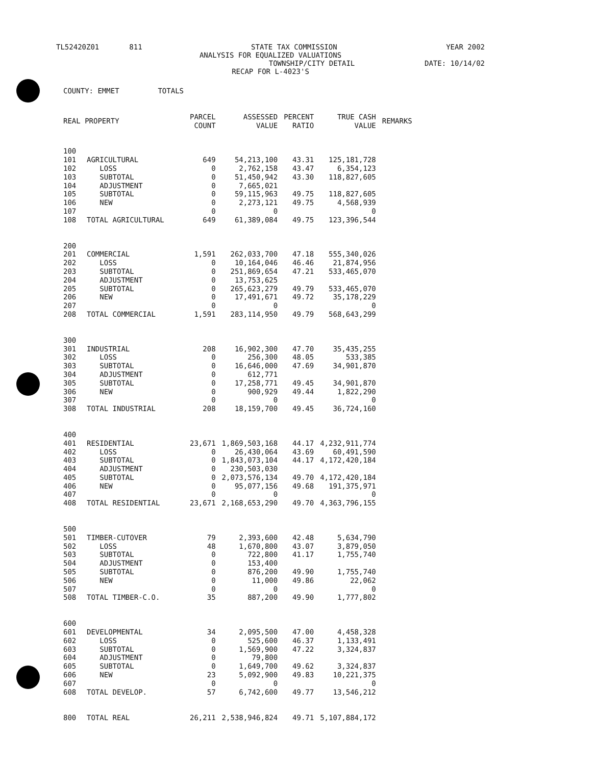TL52420Z01 811 STATE TAX COMMISSION YEAR 2002
ANALYSIS FOR EQUALIZED VALUATIONS
TOWNSHIP/CITY DETAIL DATE: 10/14/02
RECAP FOR L-4023'S
| COUNTY: EMMET TOTALS | | | | | | |
| REAL PROPERTY | | PARCEL COUNT | ASSESSED VALUE | PERCENT RATIO | TRUE CASH VALUE | REMARKS |
| 100 | | | | | | |
| 101 | AGRICULTURAL | 649 | 54,213,100 | 43.31 | 125,181,728 | |
| 102 | LOSS | 0 | 2,762,158 | 43.47 | 6,354,123 | |
| 103 | SUBTOTAL | 0 | 51,450,942 | 43.30 | 118,827,605 | |
| 104 | ADJUSTMENT | 0 | 7,665,021 | | | |
| 105 | SUBTOTAL | 0 | 59,115,963 | 49.75 | 118,827,605 | |
| 106 | NEW | 0 | 2,273,121 | 49.75 | 4,568,939 | |
| 107 | | 0 | 0 | | 0 | |
| 108 | TOTAL AGRICULTURAL | 649 | 61,389,084 | 49.75 | 123,396,544 | |
| 200 | | | | | | |
| 201 | COMMERCIAL | 1,591 | 262,033,700 | 47.18 | 555,340,026 | |
| 202 | LOSS | 0 | 10,164,046 | 46.46 | 21,874,956 | |
| 203 | SUBTOTAL | 0 | 251,869,654 | 47.21 | 533,465,070 | |
| 204 | ADJUSTMENT | 0 | 13,753,625 | | | |
| 205 | SUBTOTAL | 0 | 265,623,279 | 49.79 | 533,465,070 | |
| 206 | NEW | 0 | 17,491,671 | 49.72 | 35,178,229 | |
| 207 | | 0 | 0 | | 0 | |
| 208 | TOTAL COMMERCIAL | 1,591 | 283,114,950 | 49.79 | 568,643,299 | |
| 300 | | | | | | |
| 301 | INDUSTRIAL | 208 | 16,902,300 | 47.70 | 35,435,255 | |
| 302 | LOSS | 0 | 256,300 | 48.05 | 533,385 | |
| 303 | SUBTOTAL | 0 | 16,646,000 | 47.69 | 34,901,870 | |
| 304 | ADJUSTMENT | 0 | 612,771 | | | |
| 305 | SUBTOTAL | 0 | 17,258,771 | 49.45 | 34,901,870 | |
| 306 | NEW | 0 | 900,929 | 49.44 | 1,822,290 | |
| 307 | | 0 | 0 | | 0 | |
| 308 | TOTAL INDUSTRIAL | 208 | 18,159,700 | 49.45 | 36,724,160 | |
| 400 | | | | | | |
| 401 | RESIDENTIAL | 23,671 | 1,869,503,168 | 44.17 | 4,232,911,774 | |
| 402 | LOSS | 0 | 26,430,064 | 43.69 | 60,491,590 | |
| 403 | SUBTOTAL | 0 | 1,843,073,104 | 44.17 | 4,172,420,184 | |
| 404 | ADJUSTMENT | 0 | 230,503,030 | | | |
| 405 | SUBTOTAL | 0 | 2,073,576,134 | 49.70 | 4,172,420,184 | |
| 406 | NEW | 0 | 95,077,156 | 49.68 | 191,375,971 | |
| 407 | | 0 | 0 | | 0 | |
| 408 | TOTAL RESIDENTIAL | 23,671 | 2,168,653,290 | 49.70 | 4,363,796,155 | |
| 500 | | | | | | |
| 501 | TIMBER-CUTOVER | 79 | 2,393,600 | 42.48 | 5,634,790 | |
| 502 | LOSS | 48 | 1,670,800 | 43.07 | 3,879,050 | |
| 503 | SUBTOTAL | 0 | 722,800 | 41.17 | 1,755,740 | |
| 504 | ADJUSTMENT | 0 | 153,400 | | | |
| 505 | SUBTOTAL | 0 | 876,200 | 49.90 | 1,755,740 | |
| 506 | NEW | 0 | 11,000 | 49.86 | 22,062 | |
| 507 | | 0 | 0 | | 0 | |
| 508 | TOTAL TIMBER-C.O. | 35 | 887,200 | 49.90 | 1,777,802 | |
| 600 | | | | | | |
| 601 | DEVELOPMENTAL | 34 | 2,095,500 | 47.00 | 4,458,328 | |
| 602 | LOSS | 0 | 525,600 | 46.37 | 1,133,491 | |
| 603 | SUBTOTAL | 0 | 1,569,900 | 47.22 | 3,324,837 | |
| 604 | ADJUSTMENT | 0 | 79,800 | | | |
| 605 | SUBTOTAL | 0 | 1,649,700 | 49.62 | 3,324,837 | |
| 606 | NEW | 23 | 5,092,900 | 49.83 | 10,221,375 | |
| 607 | | 0 | 0 | | 0 | |
| 608 | TOTAL DEVELOP. | 57 | 6,742,600 | 49.77 | 13,546,212 | |
| 800 | TOTAL REAL | 26,211 | 2,538,946,824 | 49.71 | 5,107,884,172 | |